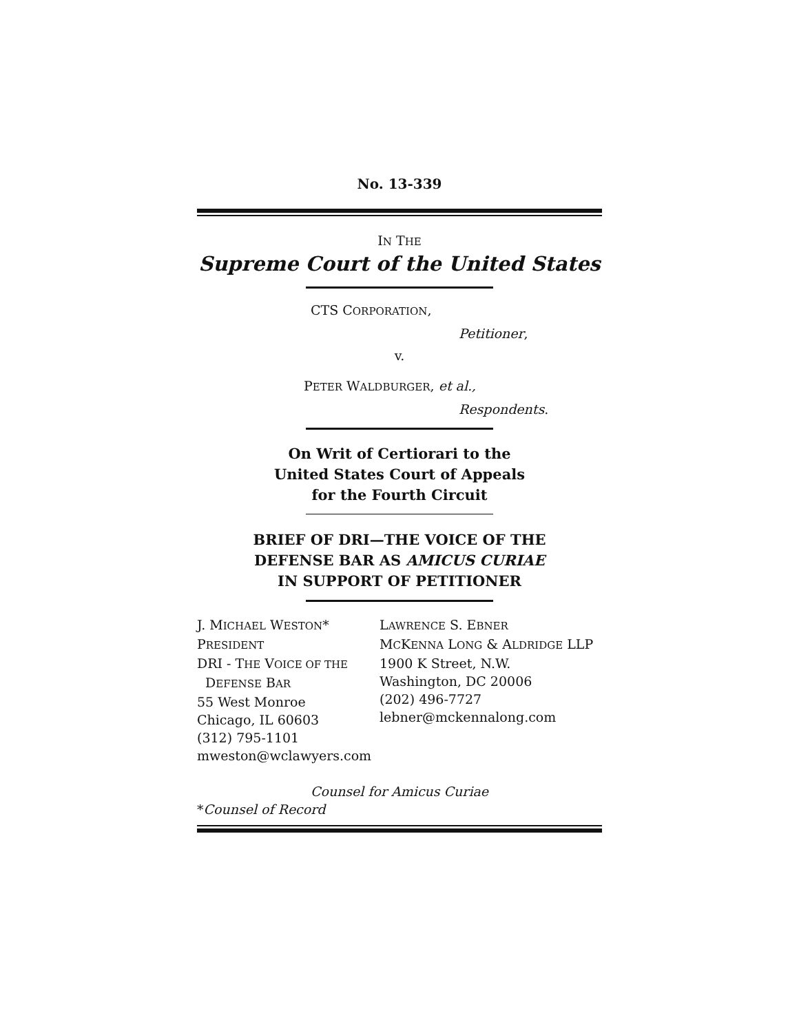No. 13-339
IN THE
Supreme Court of the United States
CTS CORPORATION,
Petitioner,
v.
PETER WALDBURGER, et al.,
Respondents.
On Writ of Certiorari to the
United States Court of Appeals
for the Fourth Circuit
BRIEF OF DRI—THE VOICE OF THE
DEFENSE BAR AS AMICUS CURIAE
IN SUPPORT OF PETITIONER
J. MICHAEL WESTON*
PRESIDENT
DRI - THE VOICE OF THE
DEFENSE BAR
55 West Monroe
Chicago, IL 60603
(312) 795-1101
mweston@wclawyers.com
LAWRENCE S. EBNER
MCKENNA LONG & ALDRIDGE LLP
1900 K Street, N.W.
Washington, DC 20006
(202) 496-7727
lebner@mckennalong.com
Counsel for Amicus Curiae
*Counsel of Record